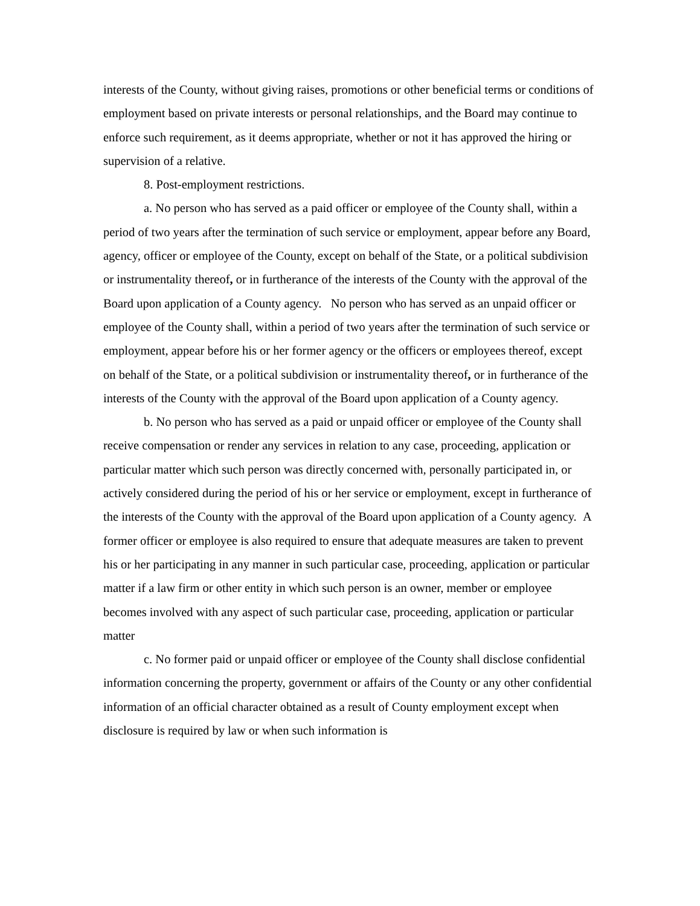interests of the County, without giving raises, promotions or other beneficial terms or conditions of employment based on private interests or personal relationships, and the Board may continue to enforce such requirement, as it deems appropriate, whether or not it has approved the hiring or supervision of a relative.
8. Post-employment restrictions.
a. No person who has served as a paid officer or employee of the County shall, within a period of two years after the termination of such service or employment, appear before any Board, agency, officer or employee of the County, except on behalf of the State, or a political subdivision or instrumentality thereof, or in furtherance of the interests of the County with the approval of the Board upon application of a County agency. No person who has served as an unpaid officer or employee of the County shall, within a period of two years after the termination of such service or employment, appear before his or her former agency or the officers or employees thereof, except on behalf of the State, or a political subdivision or instrumentality thereof, or in furtherance of the interests of the County with the approval of the Board upon application of a County agency.
b. No person who has served as a paid or unpaid officer or employee of the County shall receive compensation or render any services in relation to any case, proceeding, application or particular matter which such person was directly concerned with, personally participated in, or actively considered during the period of his or her service or employment, except in furtherance of the interests of the County with the approval of the Board upon application of a County agency. A former officer or employee is also required to ensure that adequate measures are taken to prevent his or her participating in any manner in such particular case, proceeding, application or particular matter if a law firm or other entity in which such person is an owner, member or employee becomes involved with any aspect of such particular case, proceeding, application or particular matter
c. No former paid or unpaid officer or employee of the County shall disclose confidential information concerning the property, government or affairs of the County or any other confidential information of an official character obtained as a result of County employment except when disclosure is required by law or when such information is